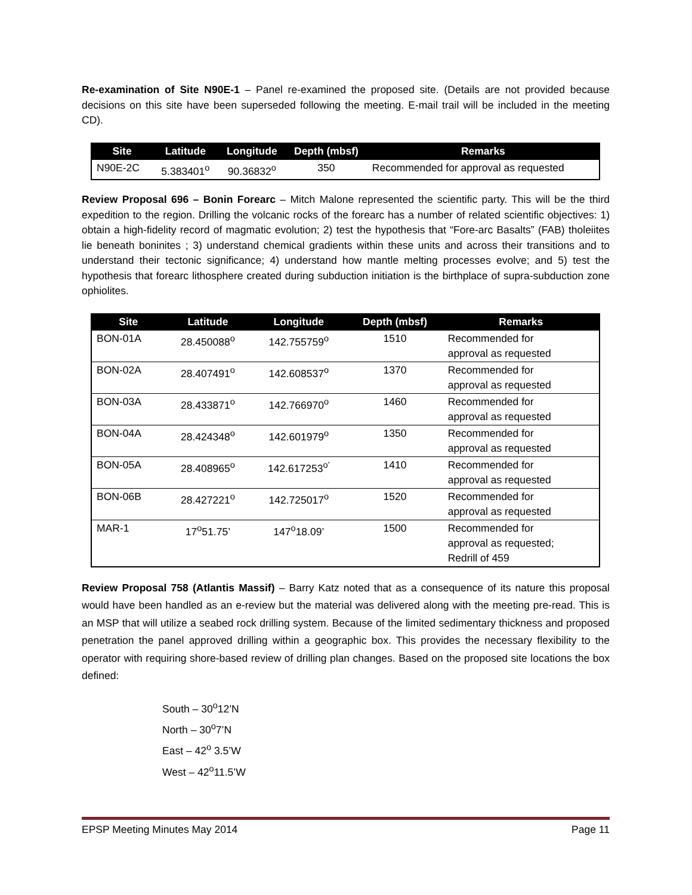Re-examination of Site N90E-1 – Panel re-examined the proposed site. (Details are not provided because decisions on this site have been superseded following the meeting. E-mail trail will be included in the meeting CD).
| Site | Latitude | Longitude | Depth (mbsf) | Remarks |
| --- | --- | --- | --- | --- |
| N90E-2C | 5.383401<sup>o</sup> | 90.36832<sup>o</sup> | 350 | Recommended for approval as requested |
Review Proposal 696 – Bonin Forearc – Mitch Malone represented the scientific party. This will be the third expedition to the region. Drilling the volcanic rocks of the forearc has a number of related scientific objectives: 1) obtain a high-fidelity record of magmatic evolution; 2) test the hypothesis that “Fore-arc Basalts” (FAB) tholeiites lie beneath boninites ; 3) understand chemical gradients within these units and across their transitions and to understand their tectonic significance; 4) understand how mantle melting processes evolve; and 5) test the hypothesis that forearc lithosphere created during subduction initiation is the birthplace of supra-subduction zone ophiolites.
| Site | Latitude | Longitude | Depth (mbsf) | Remarks |
| --- | --- | --- | --- | --- |
| BON-01A | 28.450088<sup>o</sup> | 142.755759<sup>o</sup> | 1510 | Recommended for approval as requested |
| BON-02A | 28.407491<sup>o</sup> | 142.608537<sup>o</sup> | 1370 | Recommended for approval as requested |
| BON-03A | 28.433871<sup>o</sup> | 142.766970<sup>o</sup> | 1460 | Recommended for approval as requested |
| BON-04A | 28.424348<sup>o</sup> | 142.601979<sup>o</sup> | 1350 | Recommended for approval as requested |
| BON-05A | 28.408965<sup>o</sup> | 142.617253<sup>o’</sup> | 1410 | Recommended for approval as requested |
| BON-06B | 28.427221<sup>o</sup> | 142.725017<sup>o</sup> | 1520 | Recommended for approval as requested |
| MAR-1 | 17<sup>o</sup>51.75’ | 147<sup>o</sup>18.09’ | 1500 | Recommended for approval as requested; Redrill of 459 |
Review Proposal 758 (Atlantis Massif) – Barry Katz noted that as a consequence of its nature this proposal would have been handled as an e-review but the material was delivered along with the meeting pre-read. This is an MSP that will utilize a seabed rock drilling system. Because of the limited sedimentary thickness and proposed penetration the panel approved drilling within a geographic box. This provides the necessary flexibility to the operator with requiring shore-based review of drilling plan changes. Based on the proposed site locations the box defined:
South – 30<sup>o</sup>12’N
North – 30<sup>o</sup>7’N
East – 42<sup>o</sup> 3.5’W
West – 42<sup>o</sup>11.5’W
EPSP Meeting Minutes May 2014 Page 11